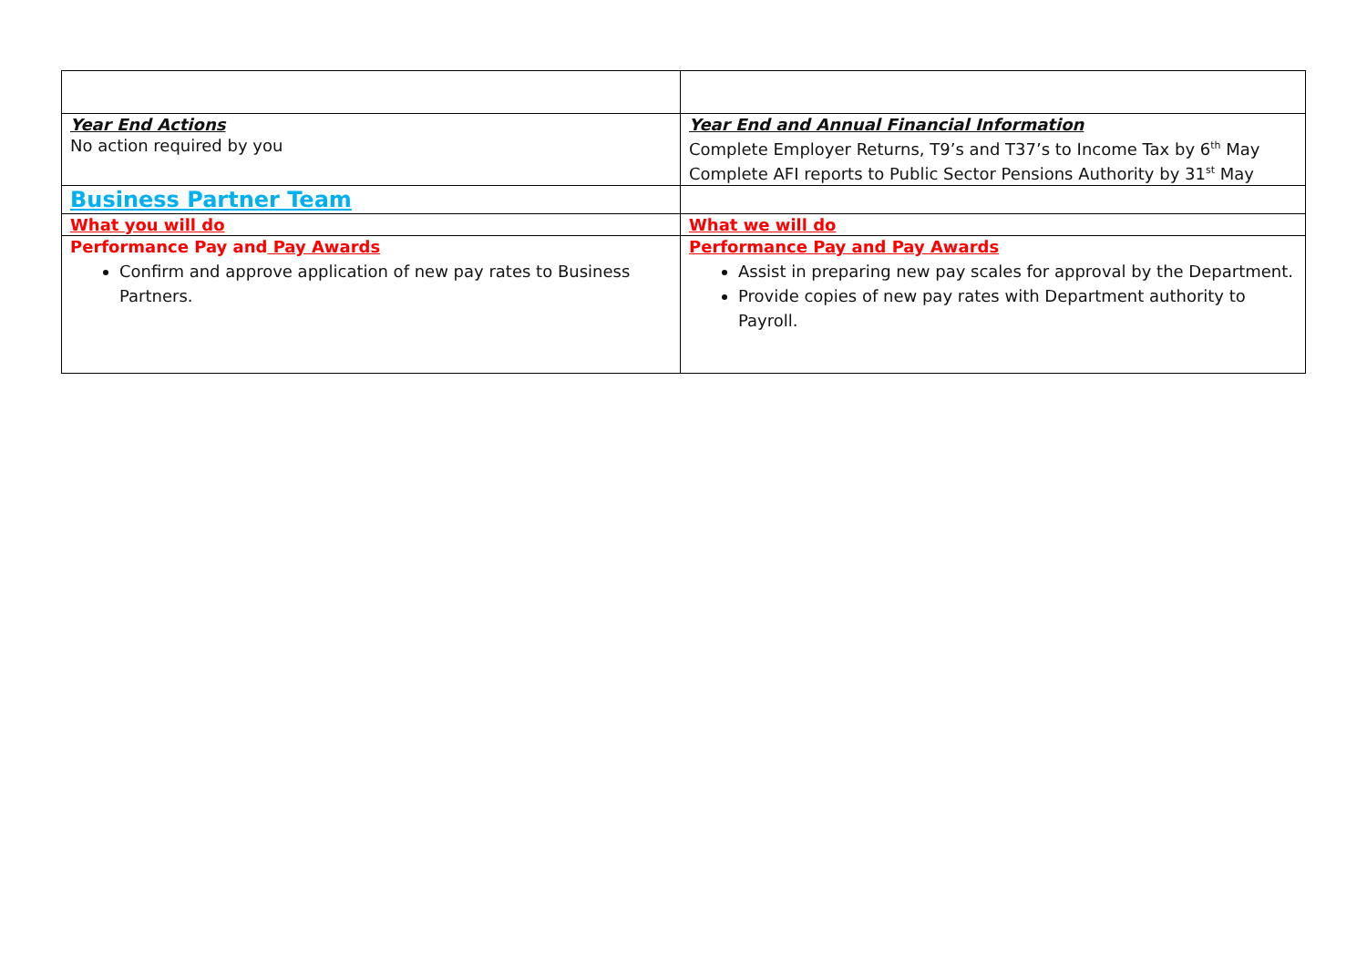| Year End Actions No action required by you | Year End and Annual Financial Information Complete Employer Returns, T9’s and T37’s to Income Tax by 6<sup>th</sup> May Complete AFI reports to Public Sector Pensions Authority by 31<sup>st</sup> May |
| Business Partner Team | |
| What you will do | What we will do |
| Performance Pay and Pay Awards Confirm and approve application of new pay rates to Business Partners. | Performance Pay and Pay Awards Assist in preparing new pay scales for approval by the Department. Provide copies of new pay rates with Department authority to Payroll. |